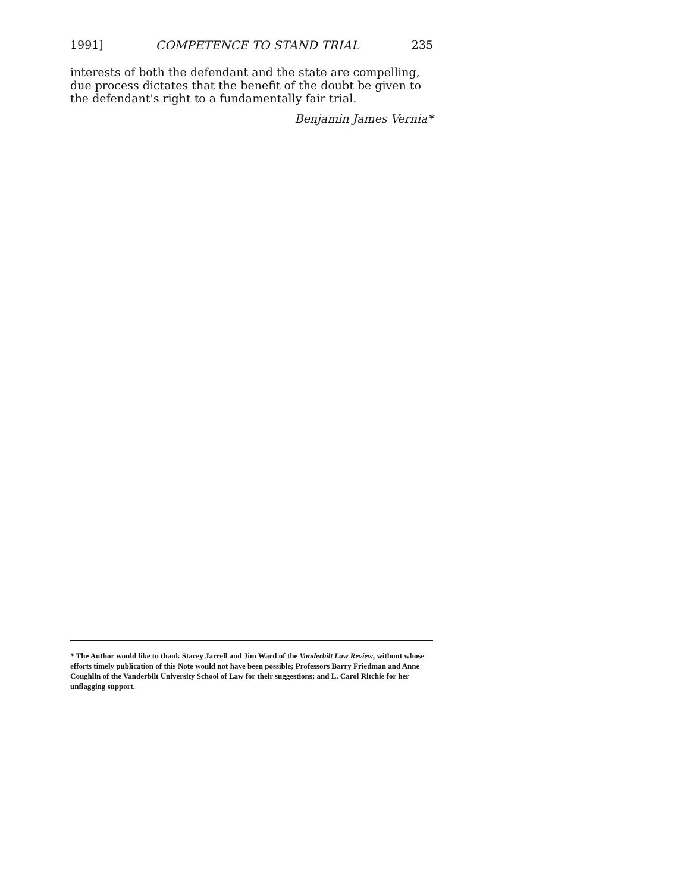1991] COMPETENCE TO STAND TRIAL 235
interests of both the defendant and the state are compelling, due process dictates that the benefit of the doubt be given to the defendant's right to a fundamentally fair trial.
Benjamin James Vernia*
* The Author would like to thank Stacey Jarrell and Jim Ward of the Vanderbilt Law Review, without whose efforts timely publication of this Note would not have been possible; Professors Barry Friedman and Anne Coughlin of the Vanderbilt University School of Law for their suggestions; and L. Carol Ritchie for her unflagging support.